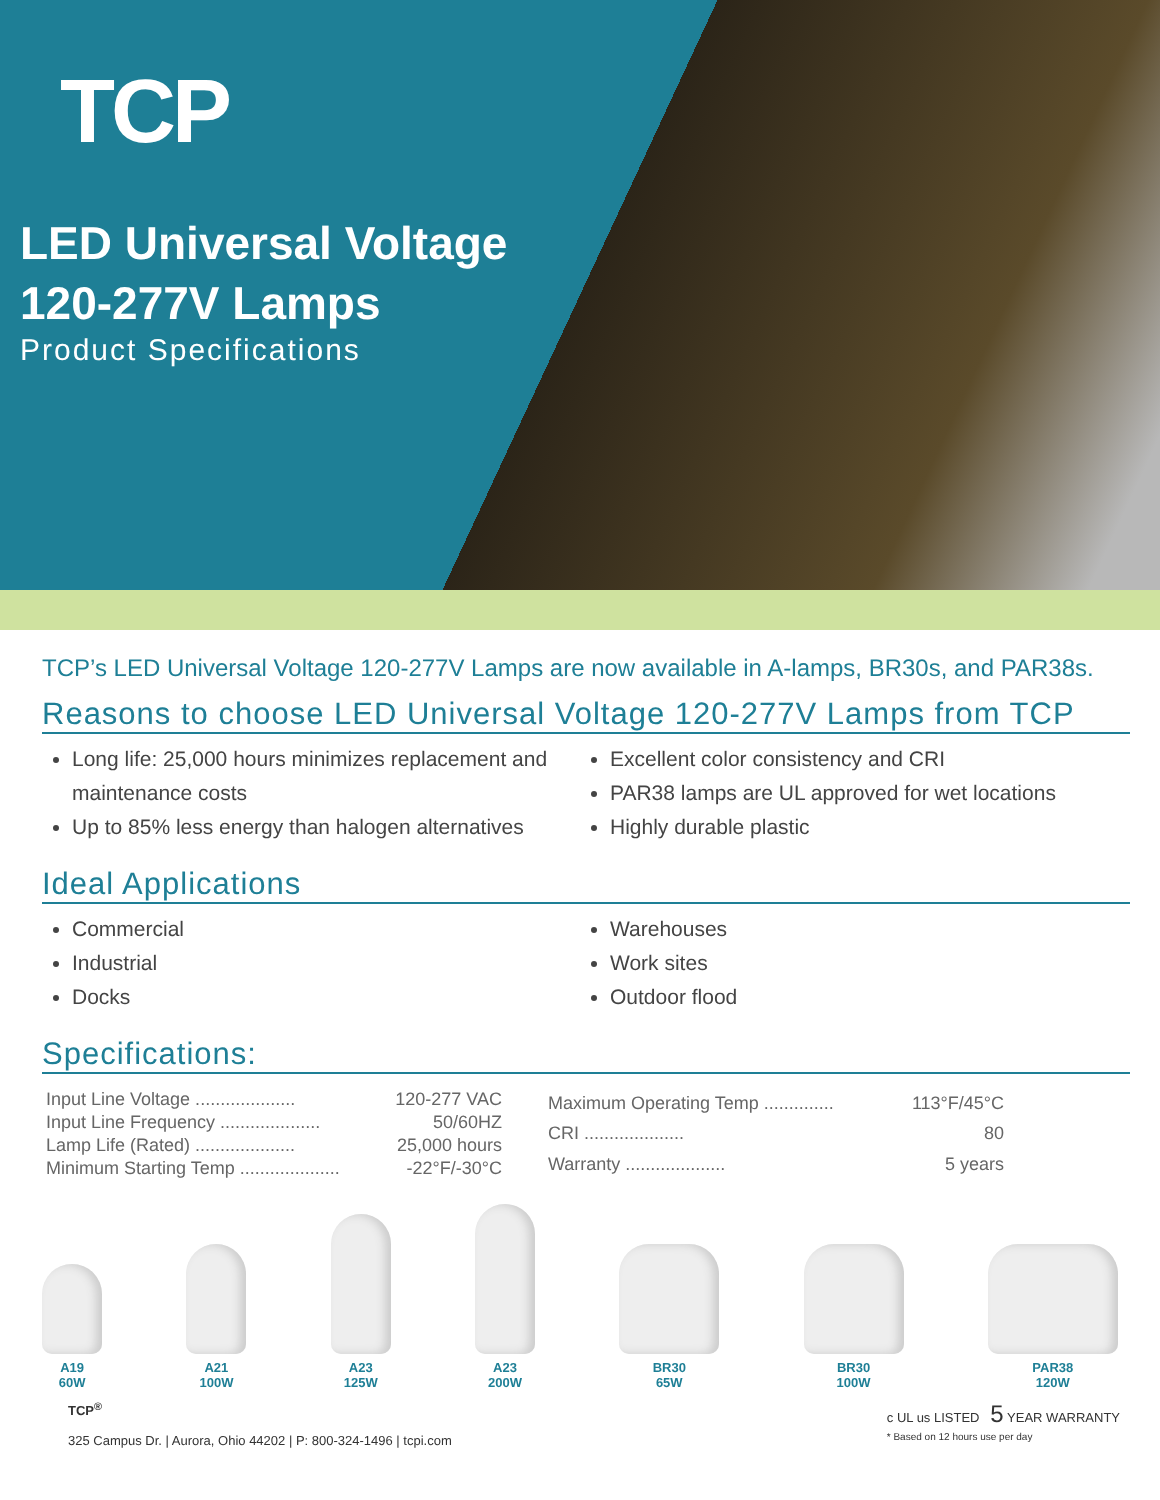TCP
LED Universal Voltage
120-277V Lamps
Product Specifications
TCP’s LED Universal Voltage 120-277V Lamps are now available in A-lamps, BR30s, and PAR38s.
Reasons to choose LED Universal Voltage 120-277V Lamps from TCP
Long life: 25,000 hours minimizes replacement and maintenance costs
Up to 85% less energy than halogen alternatives
Excellent color consistency and CRI
PAR38 lamps are UL approved for wet locations
Highly durable plastic
Ideal Applications
Commercial
Industrial
Docks
Warehouses
Work sites
Outdoor flood
Specifications:
| Input Line Voltage .................... | 120-277 VAC |
| Input Line Frequency .................... | 50/60HZ |
| Lamp Life (Rated) .................... | 25,000 hours |
| Minimum Starting Temp .................... | -22°F/-30°C |
| Maximum Operating Temp .............. | 113°F/45°C |
| CRI .................... | 80 |
| Warranty .................... | 5 years |
A19
60W
A21
100W
A23
125W
A23
200W
BR30
65W
BR30
100W
PAR38
120W
TCP<sup>®</sup>
325 Campus Dr. | Aurora, Ohio 44202 | P: 800-324-1496 | tcpi.com
c UL us LISTED 5 YEAR WARRANTY
* Based on 12 hours use per day